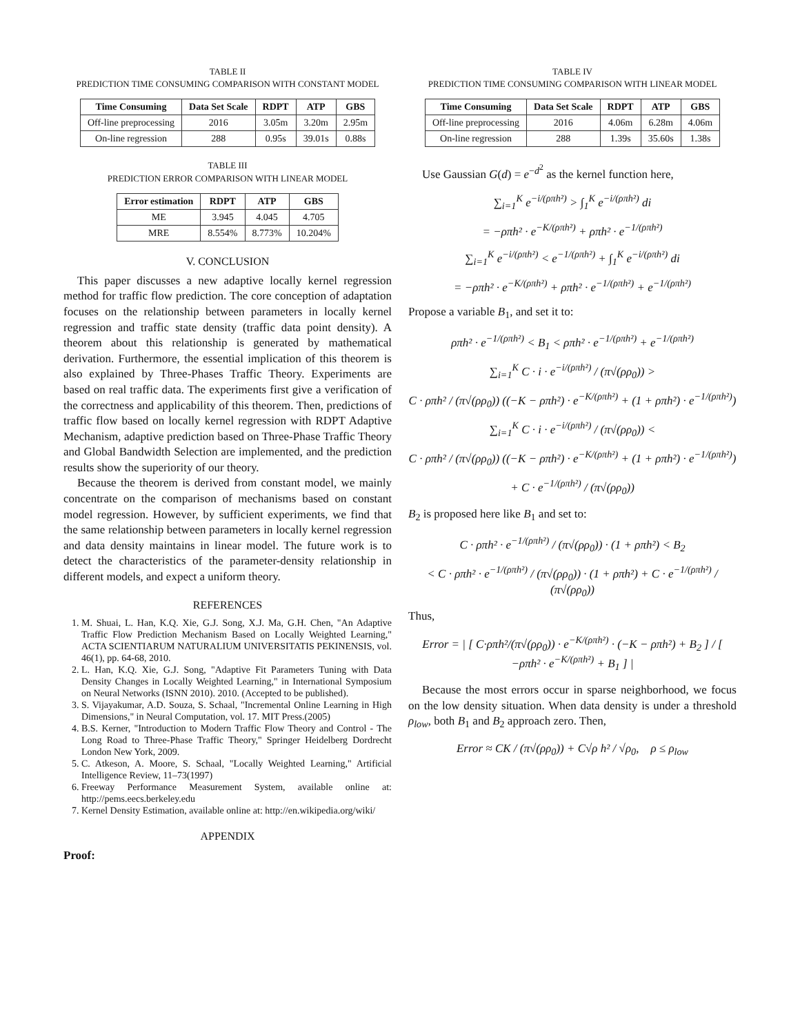TABLE II
PREDICTION TIME CONSUMING COMPARISON WITH CONSTANT MODEL
| Time Consuming | Data Set Scale | RDPT | ATP | GBS |
| --- | --- | --- | --- | --- |
| Off-line preprocessing | 2016 | 3.05m | 3.20m | 2.95m |
| On-line regression | 288 | 0.95s | 39.01s | 0.88s |
TABLE III
PREDICTION ERROR COMPARISON WITH LINEAR MODEL
| Error estimation | RDPT | ATP | GBS |
| --- | --- | --- | --- |
| ME | 3.945 | 4.045 | 4.705 |
| MRE | 8.554% | 8.773% | 10.204% |
V. CONCLUSION
This paper discusses a new adaptive locally kernel regression method for traffic flow prediction. The core conception of adaptation focuses on the relationship between parameters in locally kernel regression and traffic state density (traffic data point density). A theorem about this relationship is generated by mathematical derivation. Furthermore, the essential implication of this theorem is also explained by Three-Phases Traffic Theory. Experiments are based on real traffic data. The experiments first give a verification of the correctness and applicability of this theorem. Then, predictions of traffic flow based on locally kernel regression with RDPT Adaptive Mechanism, adaptive prediction based on Three-Phase Traffic Theory and Global Bandwidth Selection are implemented, and the prediction results show the superiority of our theory.
Because the theorem is derived from constant model, we mainly concentrate on the comparison of mechanisms based on constant model regression. However, by sufficient experiments, we find that the same relationship between parameters in locally kernel regression and data density maintains in linear model. The future work is to detect the characteristics of the parameter-density relationship in different models, and expect a uniform theory.
REFERENCES
1. M. Shuai, L. Han, K.Q. Xie, G.J. Song, X.J. Ma, G.H. Chen, "An Adaptive Traffic Flow Prediction Mechanism Based on Locally Weighted Learning," ACTA SCIENTIARUM NATURALIUM UNIVERSITATIS PEKINENSIS, vol. 46(1), pp. 64-68, 2010.
2. L. Han, K.Q. Xie, G.J. Song, "Adaptive Fit Parameters Tuning with Data Density Changes in Locally Weighted Learning," in International Symposium on Neural Networks (ISNN 2010). 2010. (Accepted to be published).
3. S. Vijayakumar, A.D. Souza, S. Schaal, "Incremental Online Learning in High Dimensions," in Neural Computation, vol. 17. MIT Press.(2005)
4. B.S. Kerner, "Introduction to Modern Traffic Flow Theory and Control - The Long Road to Three-Phase Traffic Theory," Springer Heidelberg Dordrecht London New York, 2009.
5. C. Atkeson, A. Moore, S. Schaal, "Locally Weighted Learning," Artificial Intelligence Review, 11–73(1997)
6. Freeway Performance Measurement System, available online at: http://pems.eecs.berkeley.edu
7. Kernel Density Estimation, available online at: http://en.wikipedia.org/wiki/
APPENDIX
Proof:
TABLE IV
PREDICTION TIME CONSUMING COMPARISON WITH LINEAR MODEL
| Time Consuming | Data Set Scale | RDPT | ATP | GBS |
| --- | --- | --- | --- | --- |
| Off-line preprocessing | 2016 | 4.06m | 6.28m | 4.06m |
| On-line regression | 288 | 1.39s | 35.60s | 1.38s |
Use Gaussian G(d) = e<sup>−d<sup>2</sup></sup> as the kernel function here,
∑<sub>i=1</sub><sup>K</sup> e<sup>−i/(ρπh²)</sup> > ∫<sub>1</sub><sup>K</sup> e<sup>−i/(ρπh²)</sup> di
= −ρπh² · e<sup>−K/(ρπh²)</sup> + ρπh² · e<sup>−1/(ρπh²)</sup>
∑<sub>i=1</sub><sup>K</sup> e<sup>−i/(ρπh²)</sup> < e<sup>−1/(ρπh²)</sup> + ∫<sub>1</sub><sup>K</sup> e<sup>−i/(ρπh²)</sup> di
= −ρπh² · e<sup>−K/(ρπh²)</sup> + ρπh² · e<sup>−1/(ρπh²)</sup> + e<sup>−1/(ρπh²)</sup>
Propose a variable B<sub>1</sub>, and set it to:
ρπh² · e<sup>−1/(ρπh²)</sup> < B<sub>1</sub> < ρπh² · e<sup>−1/(ρπh²)</sup> + e<sup>−1/(ρπh²)</sup>
∑<sub>i=1</sub><sup>K</sup> C · i · e<sup>−i/(ρπh²)</sup> / (π√(ρρ<sub>0</sub>)) >
C · ρπh² / (π√(ρρ<sub>0</sub>)) ((−K − ρπh²) · e<sup>−K/(ρπh²)</sup> + (1 + ρπh²) · e<sup>−1/(ρπh²)</sup>)
∑<sub>i=1</sub><sup>K</sup> C · i · e<sup>−i/(ρπh²)</sup> / (π√(ρρ<sub>0</sub>)) <
C · ρπh² / (π√(ρρ<sub>0</sub>)) ((−K − ρπh²) · e<sup>−K/(ρπh²)</sup> + (1 + ρπh²) · e<sup>−1/(ρπh²)</sup>)
+ C · e<sup>−1/(ρπh²)</sup> / (π√(ρρ<sub>0</sub>))
B<sub>2</sub> is proposed here like B<sub>1</sub> and set to:
C · ρπh² · e<sup>−1/(ρπh²)</sup> / (π√(ρρ<sub>0</sub>)) · (1 + ρπh²) < B<sub>2</sub>
< C · ρπh² · e<sup>−1/(ρπh²)</sup> / (π√(ρρ<sub>0</sub>)) · (1 + ρπh²) + C · e<sup>−1/(ρπh²)</sup> / (π√(ρρ<sub>0</sub>))
Thus,
Error = | [ C·ρπh²/(π√(ρρ<sub>0</sub>)) · e<sup>−K/(ρπh²)</sup> · (−K − ρπh²) + B<sub>2</sub> ] / [ −ρπh² · e<sup>−K/(ρπh²)</sup> + B<sub>1</sub> ] |
Because the most errors occur in sparse neighborhood, we focus on the low density situation. When data density is under a threshold ρ<sub>low</sub>, both B<sub>1</sub> and B<sub>2</sub> approach zero. Then,
Error ≈ CK / (π√(ρρ<sub>0</sub>)) + C√ρ h² / √ρ<sub>0</sub>, ρ ≤ ρ<sub>low</sub>